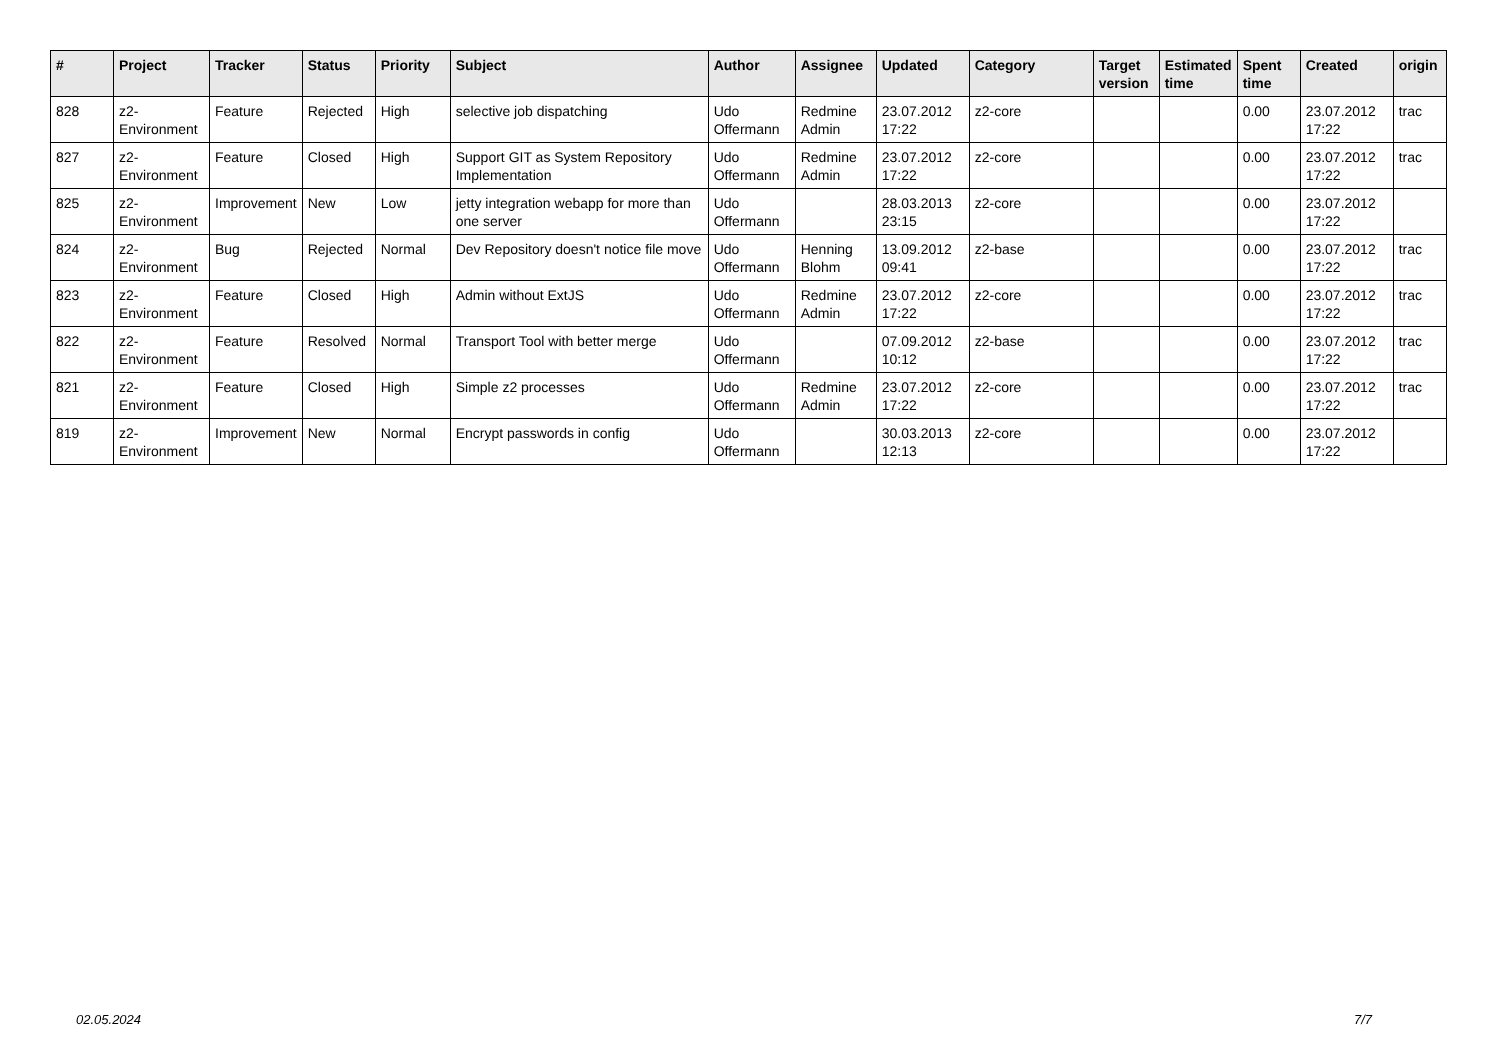| # | Project | Tracker | Status | Priority | Subject | Author | Assignee | Updated | Category | Target version | Estimated time | Spent time | Created | origin |
| --- | --- | --- | --- | --- | --- | --- | --- | --- | --- | --- | --- | --- | --- | --- |
| 828 | z2-Environment | Feature | Rejected | High | selective job dispatching | Udo Offermann | Redmine Admin | 23.07.2012 17:22 | z2-core | | | 0.00 | 23.07.2012 17:22 | trac |
| 827 | z2-Environment | Feature | Closed | High | Support GIT as System Repository Implementation | Udo Offermann | Redmine Admin | 23.07.2012 17:22 | z2-core | | | 0.00 | 23.07.2012 17:22 | trac |
| 825 | z2-Environment | Improvement | New | Low | jetty integration webapp for more than one server | Udo Offermann | | 28.03.2013 23:15 | z2-core | | | 0.00 | 23.07.2012 17:22 | |
| 824 | z2-Environment | Bug | Rejected | Normal | Dev Repository doesn't notice file move | Udo Offermann | Henning Blohm | 13.09.2012 09:41 | z2-base | | | 0.00 | 23.07.2012 17:22 | trac |
| 823 | z2-Environment | Feature | Closed | High | Admin without ExtJS | Udo Offermann | Redmine Admin | 23.07.2012 17:22 | z2-core | | | 0.00 | 23.07.2012 17:22 | trac |
| 822 | z2-Environment | Feature | Resolved | Normal | Transport Tool with better merge | Udo Offermann | | 07.09.2012 10:12 | z2-base | | | 0.00 | 23.07.2012 17:22 | trac |
| 821 | z2-Environment | Feature | Closed | High | Simple z2 processes | Udo Offermann | Redmine Admin | 23.07.2012 17:22 | z2-core | | | 0.00 | 23.07.2012 17:22 | trac |
| 819 | z2-Environment | Improvement | New | Normal | Encrypt passwords in config | Udo Offermann | | 30.03.2013 12:13 | z2-core | | | 0.00 | 23.07.2012 17:22 | |
02.05.2024 7/7